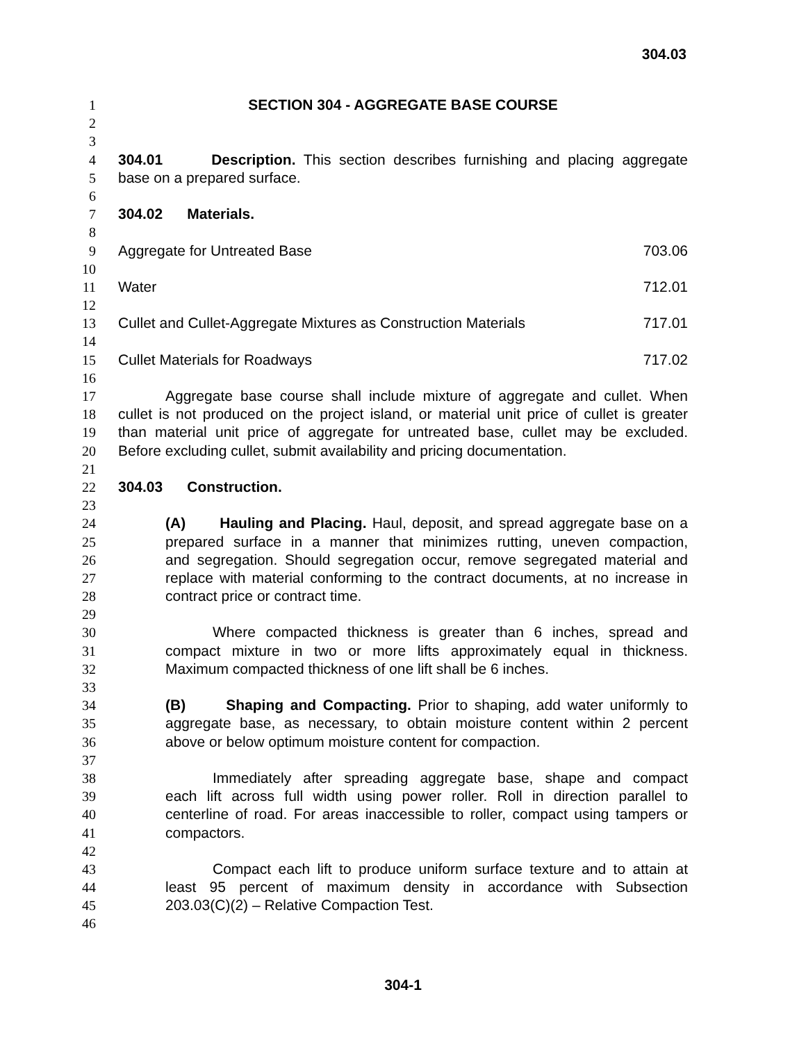304.03
1 SECTION 304 - AGGREGATE BASE COURSE
2
3
4 304.01 Description. This section describes furnishing and placing aggregate
5 base on a prepared surface.
6
7 304.02 Materials.
8
9 Aggregate for Untreated Base 703.06
10
11 Water 712.01
12
13 Cullet and Cullet-Aggregate Mixtures as Construction Materials 717.01
14
15 Cullet Materials for Roadways 717.02
16
17 Aggregate base course shall include mixture of aggregate and cullet. When
18 cullet is not produced on the project island, or material unit price of cullet is greater
19 than material unit price of aggregate for untreated base, cullet may be excluded.
20 Before excluding cullet, submit availability and pricing documentation.
21
22 304.03 Construction.
23
24 (A) Hauling and Placing. Haul, deposit, and spread aggregate base on a
25 prepared surface in a manner that minimizes rutting, uneven compaction,
26 and segregation. Should segregation occur, remove segregated material and
27 replace with material conforming to the contract documents, at no increase in
28 contract price or contract time.
29
30 Where compacted thickness is greater than 6 inches, spread and
31 compact mixture in two or more lifts approximately equal in thickness.
32 Maximum compacted thickness of one lift shall be 6 inches.
33
34 (B) Shaping and Compacting. Prior to shaping, add water uniformly to
35 aggregate base, as necessary, to obtain moisture content within 2 percent
36 above or below optimum moisture content for compaction.
37
38 Immediately after spreading aggregate base, shape and compact
39 each lift across full width using power roller. Roll in direction parallel to
40 centerline of road. For areas inaccessible to roller, compact using tampers or
41 compactors.
42
43 Compact each lift to produce uniform surface texture and to attain at
44 least 95 percent of maximum density in accordance with Subsection
45 203.03(C)(2) – Relative Compaction Test.
46
304-1